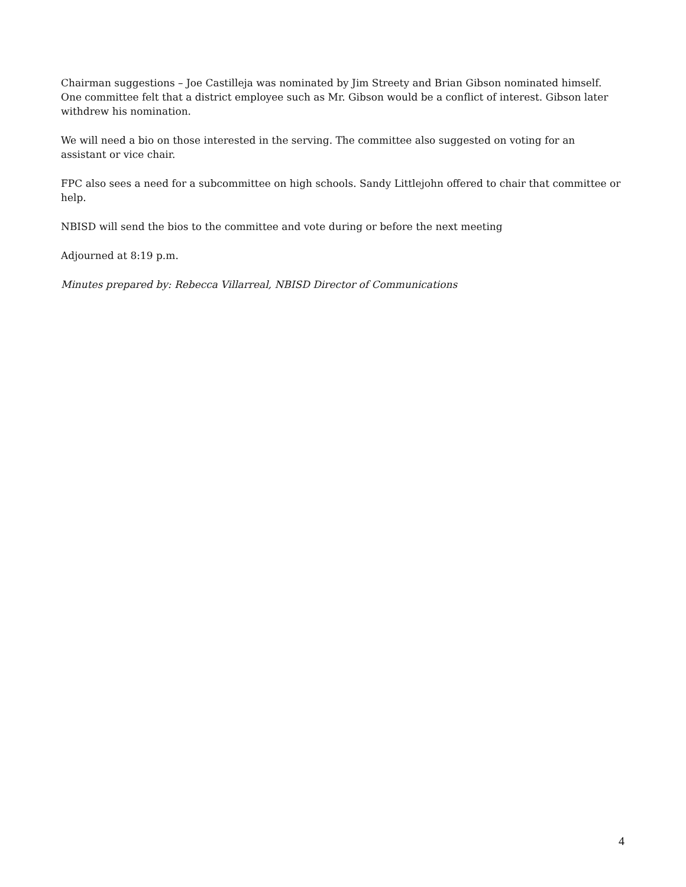Chairman suggestions – Joe Castilleja was nominated by Jim Streety and Brian Gibson nominated himself. One committee felt that a district employee such as Mr. Gibson would be a conflict of interest. Gibson later withdrew his nomination.
We will need a bio on those interested in the serving. The committee also suggested on voting for an assistant or vice chair.
FPC also sees a need for a subcommittee on high schools. Sandy Littlejohn offered to chair that committee or help.
NBISD will send the bios to the committee and vote during or before the next meeting
Adjourned at 8:19 p.m.
Minutes prepared by: Rebecca Villarreal, NBISD Director of Communications
4